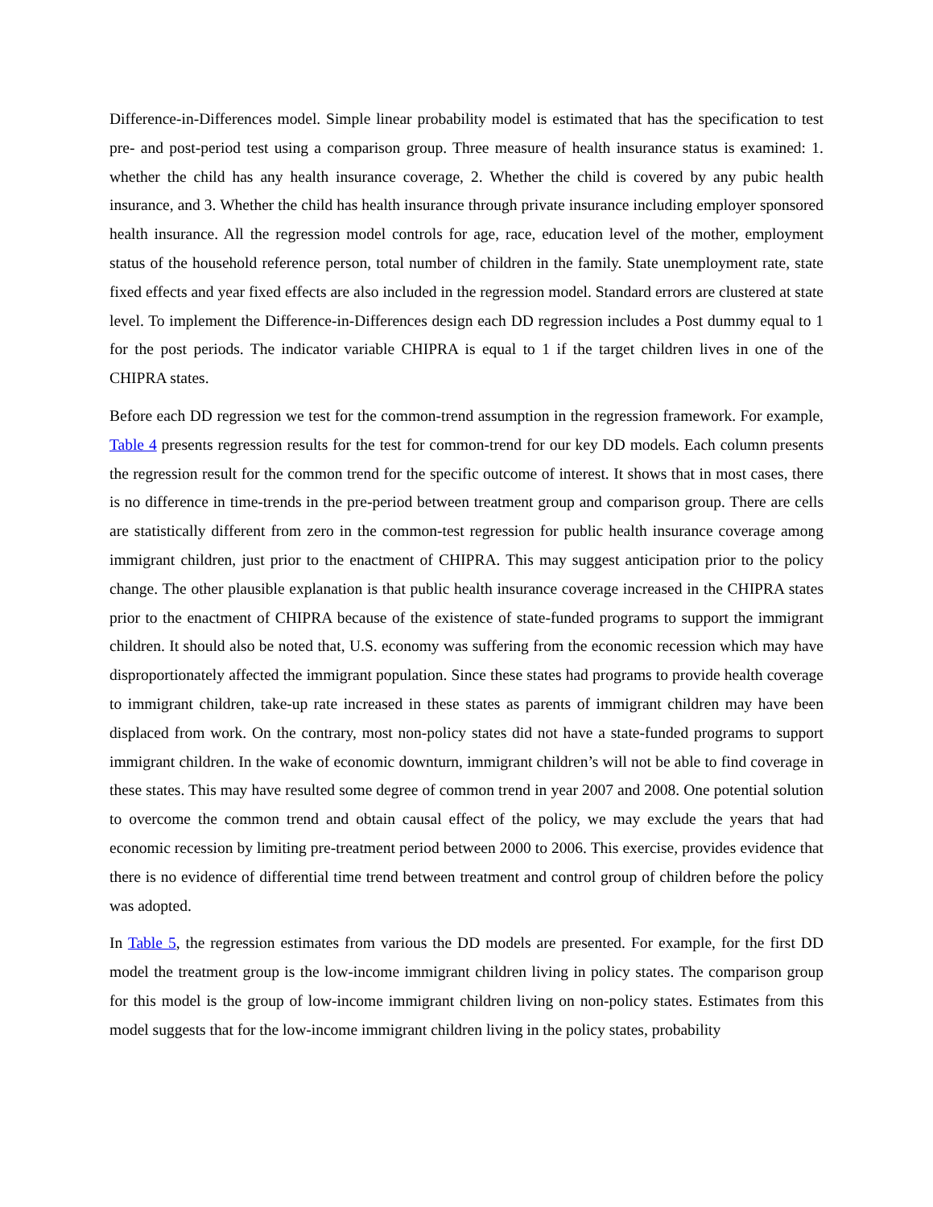Difference-in-Differences model. Simple linear probability model is estimated that has the specification to test pre- and post-period test using a comparison group. Three measure of health insurance status is examined: 1. whether the child has any health insurance coverage, 2. Whether the child is covered by any pubic health insurance, and 3. Whether the child has health insurance through private insurance including employer sponsored health insurance. All the regression model controls for age, race, education level of the mother, employment status of the household reference person, total number of children in the family. State unemployment rate, state fixed effects and year fixed effects are also included in the regression model. Standard errors are clustered at state level. To implement the Difference-in-Differences design each DD regression includes a Post dummy equal to 1 for the post periods. The indicator variable CHIPRA is equal to 1 if the target children lives in one of the CHIPRA states.
Before each DD regression we test for the common-trend assumption in the regression framework. For example, Table 4 presents regression results for the test for common-trend for our key DD models. Each column presents the regression result for the common trend for the specific outcome of interest. It shows that in most cases, there is no difference in time-trends in the pre-period between treatment group and comparison group. There are cells are statistically different from zero in the common-test regression for public health insurance coverage among immigrant children, just prior to the enactment of CHIPRA. This may suggest anticipation prior to the policy change. The other plausible explanation is that public health insurance coverage increased in the CHIPRA states prior to the enactment of CHIPRA because of the existence of state-funded programs to support the immigrant children. It should also be noted that, U.S. economy was suffering from the economic recession which may have disproportionately affected the immigrant population. Since these states had programs to provide health coverage to immigrant children, take-up rate increased in these states as parents of immigrant children may have been displaced from work. On the contrary, most non-policy states did not have a state-funded programs to support immigrant children. In the wake of economic downturn, immigrant children’s will not be able to find coverage in these states. This may have resulted some degree of common trend in year 2007 and 2008. One potential solution to overcome the common trend and obtain causal effect of the policy, we may exclude the years that had economic recession by limiting pre-treatment period between 2000 to 2006. This exercise, provides evidence that there is no evidence of differential time trend between treatment and control group of children before the policy was adopted.
In Table 5, the regression estimates from various the DD models are presented. For example, for the first DD model the treatment group is the low-income immigrant children living in policy states. The comparison group for this model is the group of low-income immigrant children living on non-policy states. Estimates from this model suggests that for the low-income immigrant children living in the policy states, probability